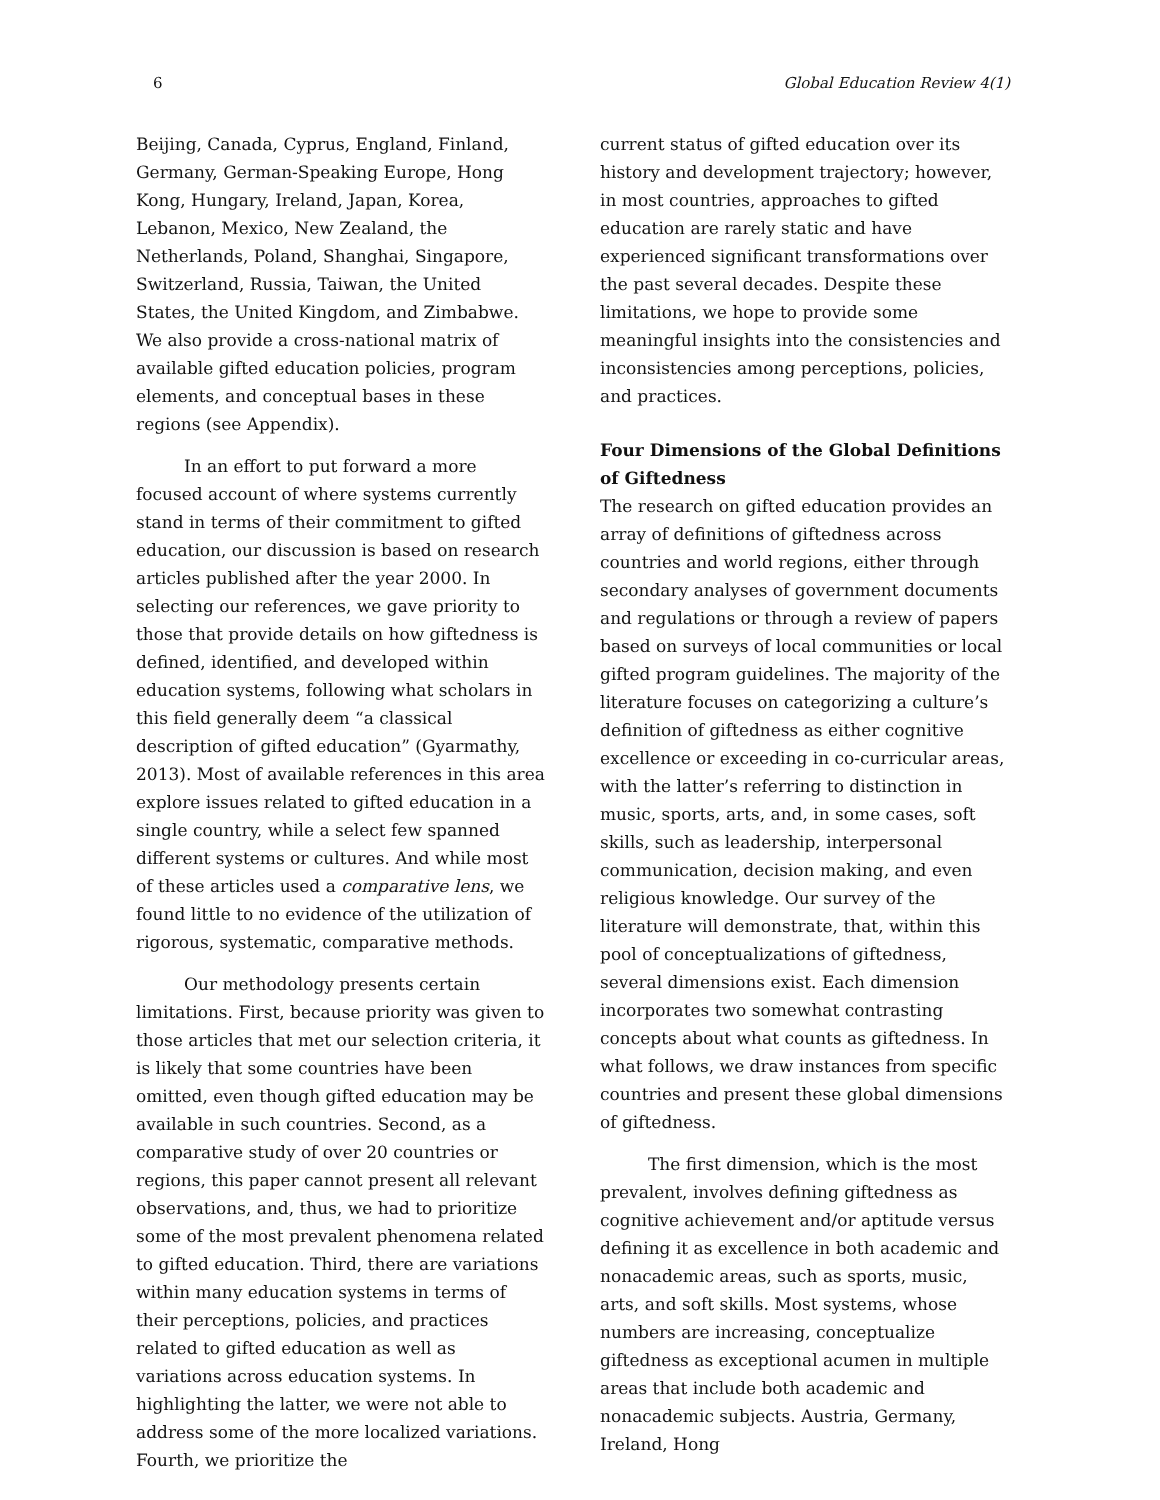6 Global Education Review 4(1)
Beijing, Canada, Cyprus, England, Finland, Germany, German-Speaking Europe, Hong Kong, Hungary, Ireland, Japan, Korea, Lebanon, Mexico, New Zealand, the Netherlands, Poland, Shanghai, Singapore, Switzerland, Russia, Taiwan, the United States, the United Kingdom, and Zimbabwe. We also provide a cross-national matrix of available gifted education policies, program elements, and conceptual bases in these regions (see Appendix).
In an effort to put forward a more focused account of where systems currently stand in terms of their commitment to gifted education, our discussion is based on research articles published after the year 2000. In selecting our references, we gave priority to those that provide details on how giftedness is defined, identified, and developed within education systems, following what scholars in this field generally deem “a classical description of gifted education” (Gyarmathy, 2013). Most of available references in this area explore issues related to gifted education in a single country, while a select few spanned different systems or cultures. And while most of these articles used a comparative lens, we found little to no evidence of the utilization of rigorous, systematic, comparative methods.
Our methodology presents certain limitations. First, because priority was given to those articles that met our selection criteria, it is likely that some countries have been omitted, even though gifted education may be available in such countries. Second, as a comparative study of over 20 countries or regions, this paper cannot present all relevant observations, and, thus, we had to prioritize some of the most prevalent phenomena related to gifted education. Third, there are variations within many education systems in terms of their perceptions, policies, and practices related to gifted education as well as variations across education systems. In highlighting the latter, we were not able to address some of the more localized variations. Fourth, we prioritize the
current status of gifted education over its history and development trajectory; however, in most countries, approaches to gifted education are rarely static and have experienced significant transformations over the past several decades. Despite these limitations, we hope to provide some meaningful insights into the consistencies and inconsistencies among perceptions, policies, and practices.
Four Dimensions of the Global Definitions of Giftedness
The research on gifted education provides an array of definitions of giftedness across countries and world regions, either through secondary analyses of government documents and regulations or through a review of papers based on surveys of local communities or local gifted program guidelines. The majority of the literature focuses on categorizing a culture’s definition of giftedness as either cognitive excellence or exceeding in co-curricular areas, with the latter’s referring to distinction in music, sports, arts, and, in some cases, soft skills, such as leadership, interpersonal communication, decision making, and even religious knowledge. Our survey of the literature will demonstrate, that, within this pool of conceptualizations of giftedness, several dimensions exist. Each dimension incorporates two somewhat contrasting concepts about what counts as giftedness. In what follows, we draw instances from specific countries and present these global dimensions of giftedness.
The first dimension, which is the most prevalent, involves defining giftedness as cognitive achievement and/or aptitude versus defining it as excellence in both academic and nonacademic areas, such as sports, music, arts, and soft skills. Most systems, whose numbers are increasing, conceptualize giftedness as exceptional acumen in multiple areas that include both academic and nonacademic subjects. Austria, Germany, Ireland, Hong